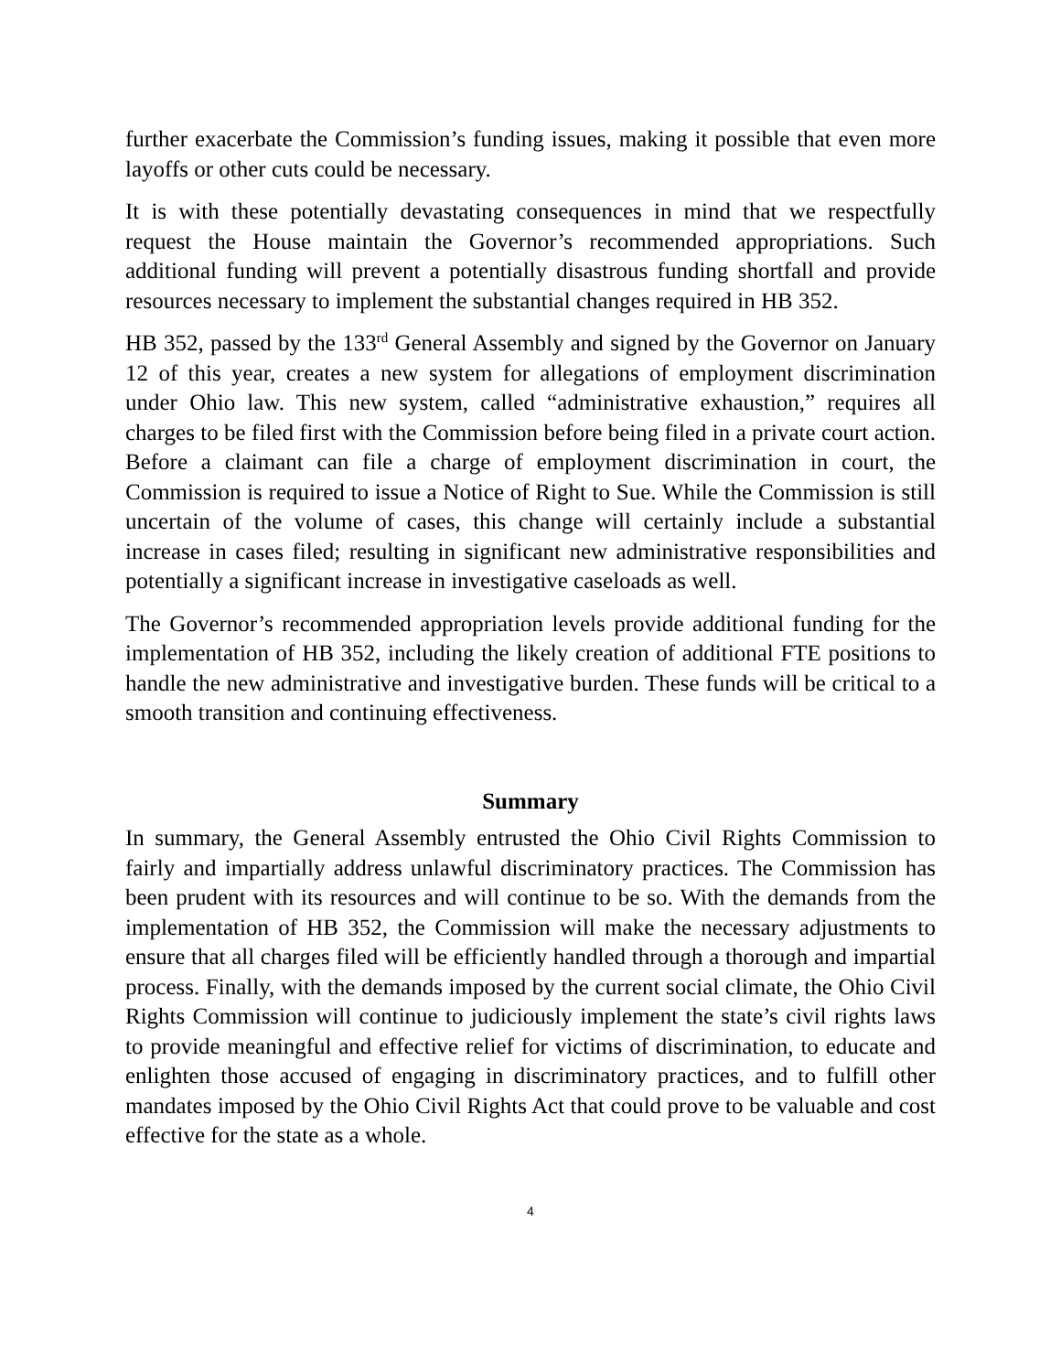further exacerbate the Commission’s funding issues, making it possible that even more layoffs or other cuts could be necessary.
It is with these potentially devastating consequences in mind that we respectfully request the House maintain the Governor’s recommended appropriations. Such additional funding will prevent a potentially disastrous funding shortfall and provide resources necessary to implement the substantial changes required in HB 352.
HB 352, passed by the 133<sup>rd</sup> General Assembly and signed by the Governor on January 12 of this year, creates a new system for allegations of employment discrimination under Ohio law. This new system, called “administrative exhaustion,” requires all charges to be filed first with the Commission before being filed in a private court action. Before a claimant can file a charge of employment discrimination in court, the Commission is required to issue a Notice of Right to Sue. While the Commission is still uncertain of the volume of cases, this change will certainly include a substantial increase in cases filed; resulting in significant new administrative responsibilities and potentially a significant increase in investigative caseloads as well.
The Governor’s recommended appropriation levels provide additional funding for the implementation of HB 352, including the likely creation of additional FTE positions to handle the new administrative and investigative burden. These funds will be critical to a smooth transition and continuing effectiveness.
Summary
In summary, the General Assembly entrusted the Ohio Civil Rights Commission to fairly and impartially address unlawful discriminatory practices. The Commission has been prudent with its resources and will continue to be so. With the demands from the implementation of HB 352, the Commission will make the necessary adjustments to ensure that all charges filed will be efficiently handled through a thorough and impartial process. Finally, with the demands imposed by the current social climate, the Ohio Civil Rights Commission will continue to judiciously implement the state’s civil rights laws to provide meaningful and effective relief for victims of discrimination, to educate and enlighten those accused of engaging in discriminatory practices, and to fulfill other mandates imposed by the Ohio Civil Rights Act that could prove to be valuable and cost effective for the state as a whole.
4